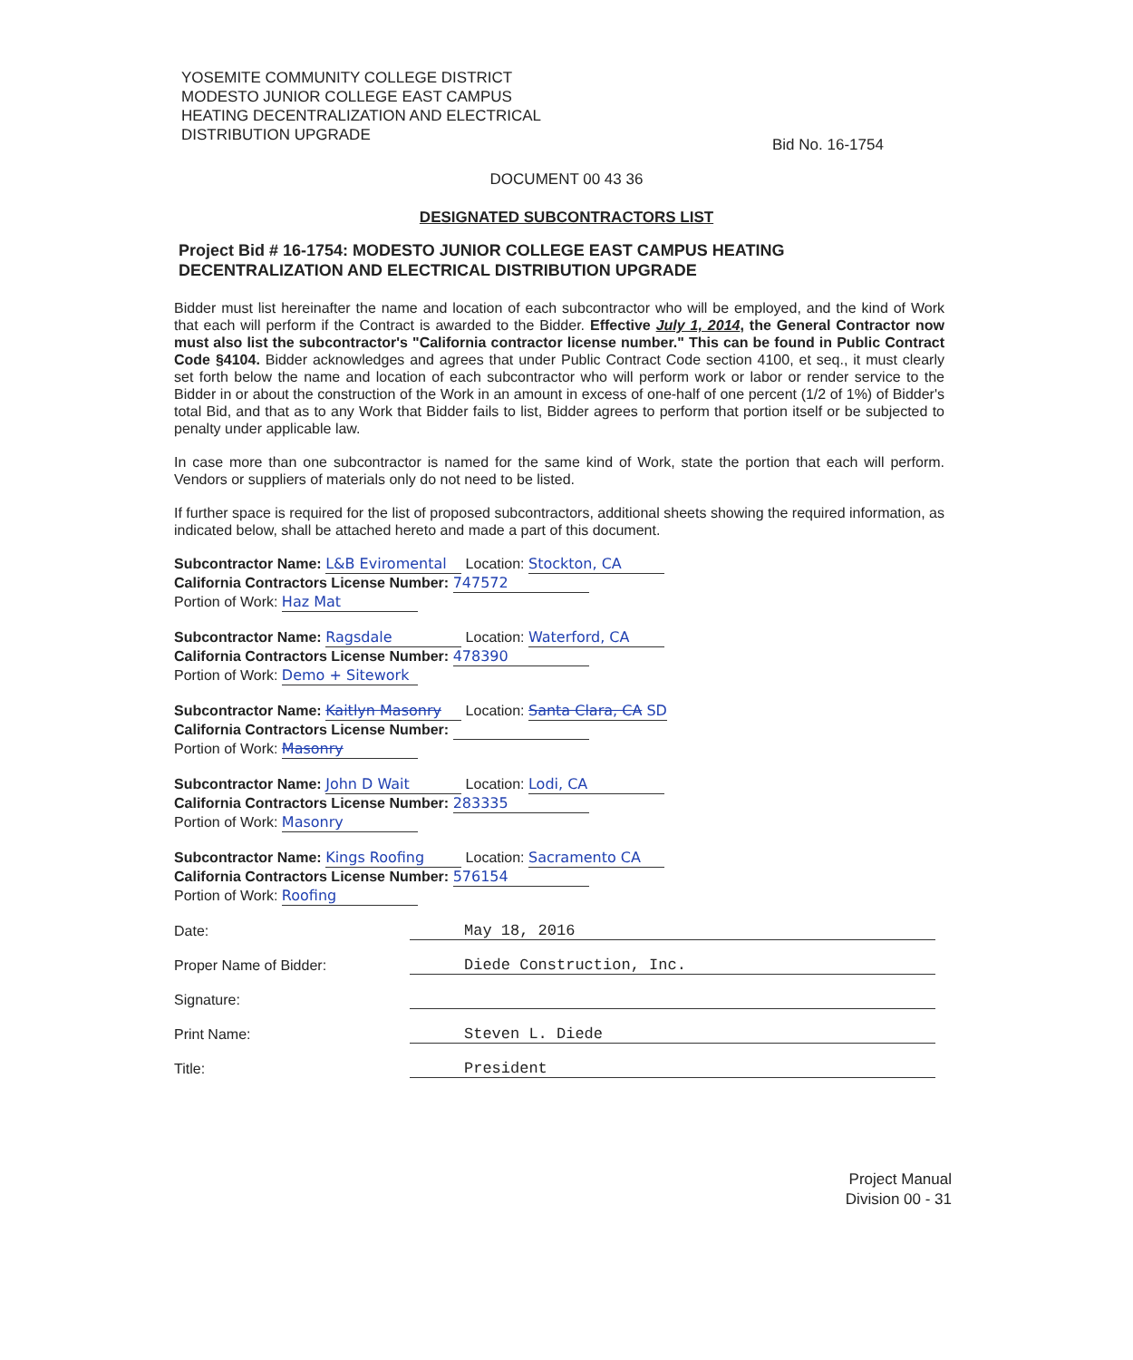YOSEMITE COMMUNITY COLLEGE DISTRICT
MODESTO JUNIOR COLLEGE EAST CAMPUS
HEATING DECENTRALIZATION AND ELECTRICAL
DISTRIBUTION UPGRADE
Bid No. 16-1754
DOCUMENT 00 43 36
DESIGNATED SUBCONTRACTORS LIST
Project Bid # 16-1754: MODESTO JUNIOR COLLEGE EAST CAMPUS HEATING DECENTRALIZATION AND ELECTRICAL DISTRIBUTION UPGRADE
Bidder must list hereinafter the name and location of each subcontractor who will be employed, and the kind of Work that each will perform if the Contract is awarded to the Bidder. Effective July 1, 2014, the General Contractor now must also list the subcontractor's "California contractor license number." This can be found in Public Contract Code §4104. Bidder acknowledges and agrees that under Public Contract Code section 4100, et seq., it must clearly set forth below the name and location of each subcontractor who will perform work or labor or render service to the Bidder in or about the construction of the Work in an amount in excess of one-half of one percent (1/2 of 1%) of Bidder's total Bid, and that as to any Work that Bidder fails to list, Bidder agrees to perform that portion itself or be subjected to penalty under applicable law.
In case more than one subcontractor is named for the same kind of Work, state the portion that each will perform. Vendors or suppliers of materials only do not need to be listed.
If further space is required for the list of proposed subcontractors, additional sheets showing the required information, as indicated below, shall be attached hereto and made a part of this document.
Subcontractor Name: L&B Eviromental Location: Stockton, CA
California Contractors License Number: 747572
Portion of Work: Haz Mat
Subcontractor Name: Ragsdale Location: Waterford, CA
California Contractors License Number: 478390
Portion of Work: Demo + Sitework
Subcontractor Name: Kaitlyn Masonry Location: Santa Clara, CA SD
California Contractors License Number:
Portion of Work: Masonry
Subcontractor Name: John D Wait Location: Lodi, CA
California Contractors License Number: 283335
Portion of Work: Masonry
Subcontractor Name: Kings Roofing Location: Sacramento CA
California Contractors License Number: 576154
Portion of Work: Roofing
Date: May 18, 2016
Proper Name of Bidder: Diede Construction, Inc.
Signature:
Print Name: Steven L. Diede
Title: President
Project Manual
Division 00 - 31